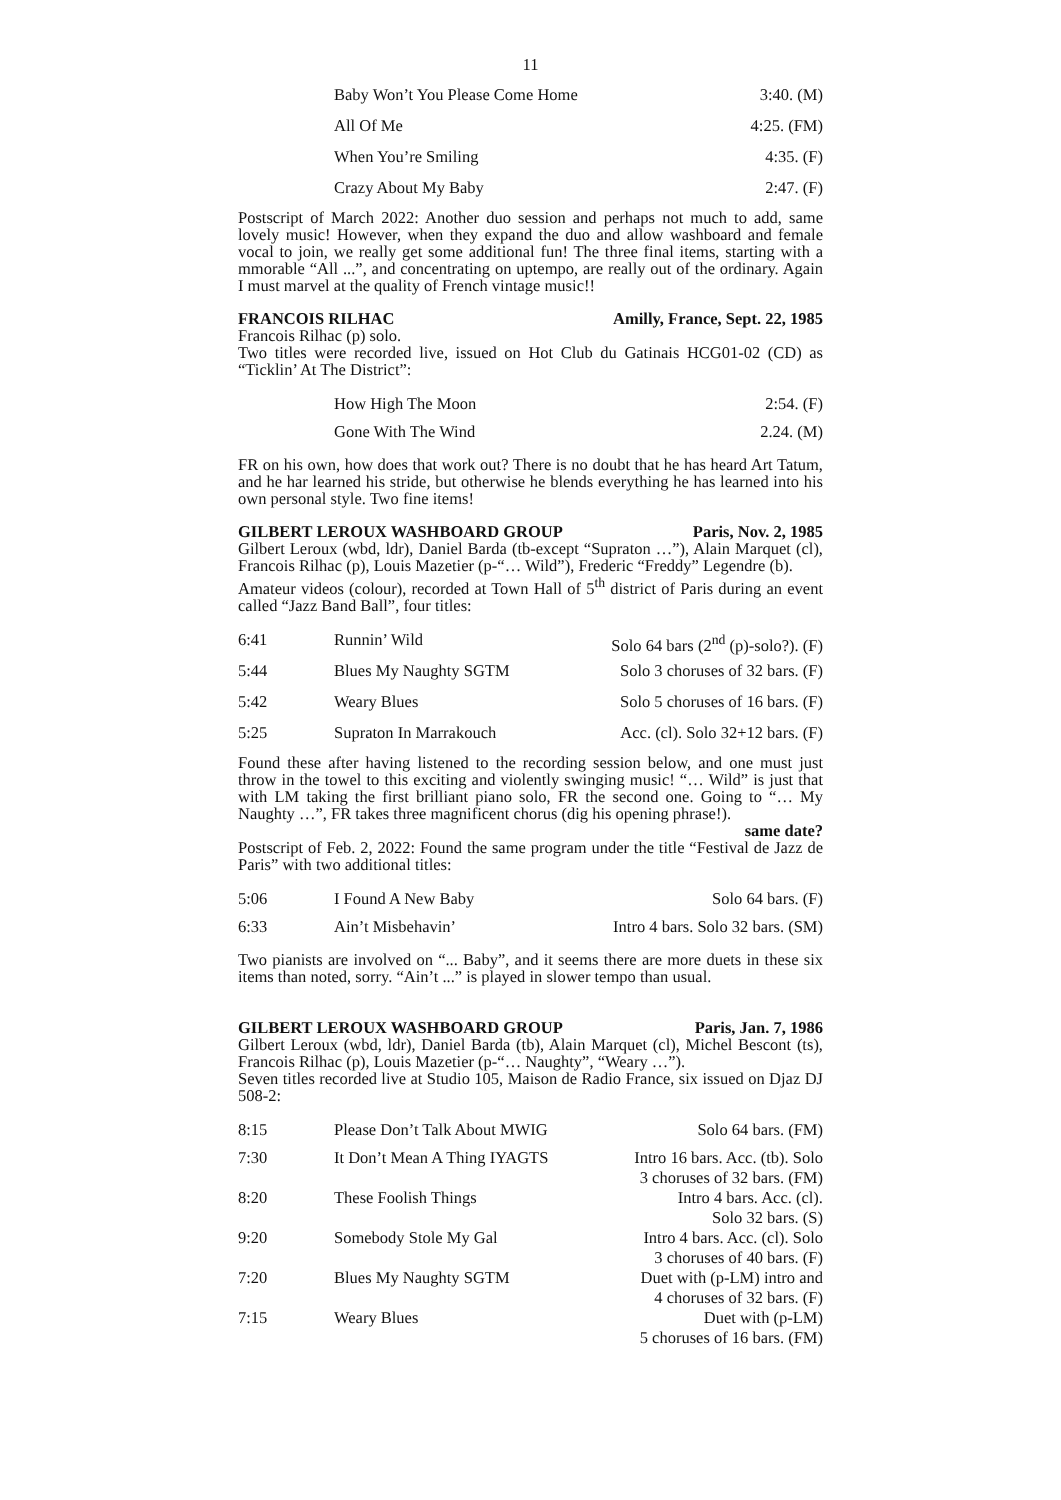11
| | Baby Won’t You Please Come Home | 3:40. (M) |
| | All Of Me | 4:25. (FM) |
| | When You’re Smiling | 4:35. (F) |
| | Crazy About My Baby | 2:47. (F) |
Postscript of March 2022: Another duo session and perhaps not much to add, same lovely music! However, when they expand the duo and allow washboard and female vocal to join, we really get some additional fun! The three final items, starting with a mmorable “All ...”, and concentrating on uptempo, are really out of the ordinary. Again I must marvel at the quality of French vintage music!!
FRANCOIS RILHAC Amilly, France, Sept. 22, 1985
Francois Rilhac (p) solo.
Two titles were recorded live, issued on Hot Club du Gatinais HCG01-02 (CD) as “Ticklin’ At The District”:
| | How High The Moon | 2:54. (F) |
| | Gone With The Wind | 2.24. (M) |
FR on his own, how does that work out? There is no doubt that he has heard Art Tatum, and he har learned his stride, but otherwise he blends everything he has learned into his own personal style. Two fine items!
GILBERT LEROUX WASHBOARD GROUP Paris, Nov. 2, 1985
Gilbert Leroux (wbd, ldr), Daniel Barda (tb-except “Supraton …”), Alain Marquet (cl), Francois Rilhac (p), Louis Mazetier (p-“… Wild”), Frederic “Freddy” Legendre (b).
Amateur videos (colour), recorded at Town Hall of 5<sup>th</sup> district of Paris during an event called “Jazz Band Ball”, four titles:
| 6:41 | Runnin’ Wild | Solo 64 bars (2<sup>nd</sup> (p)-solo?). (F) |
| 5:44 | Blues My Naughty SGTM | Solo 3 choruses of 32 bars. (F) |
| 5:42 | Weary Blues | Solo 5 choruses of 16 bars. (F) |
| 5:25 | Supraton In Marrakouch | Acc. (cl). Solo 32+12 bars. (F) |
Found these after having listened to the recording session below, and one must just throw in the towel to this exciting and violently swinging music! “… Wild” is just that with LM taking the first brilliant piano solo, FR the second one. Going to “… My Naughty …”, FR takes three magnificent chorus (dig his opening phrase!).
same date?
Postscript of Feb. 2, 2022: Found the same program under the title “Festival de Jazz de Paris” with two additional titles:
| 5:06 | I Found A New Baby | Solo 64 bars. (F) |
| 6:33 | Ain’t Misbehavin’ | Intro 4 bars. Solo 32 bars. (SM) |
Two pianists are involved on “... Baby”, and it seems there are more duets in these six items than noted, sorry. “Ain’t ...” is played in slower tempo than usual.
GILBERT LEROUX WASHBOARD GROUP Paris, Jan. 7, 1986
Gilbert Leroux (wbd, ldr), Daniel Barda (tb), Alain Marquet (cl), Michel Bescont (ts), Francois Rilhac (p), Louis Mazetier (p-“… Naughty”, “Weary …”).
Seven titles recorded live at Studio 105, Maison de Radio France, six issued on Djaz DJ 508-2:
| 8:15 | Please Don’t Talk About MWIG | Solo 64 bars. (FM) |
| 7:30 | It Don’t Mean A Thing IYAGTS | Intro 16 bars. Acc. (tb). Solo 3 choruses of 32 bars. (FM) |
| 8:20 | These Foolish Things | Intro 4 bars. Acc. (cl). Solo 32 bars. (S) |
| 9:20 | Somebody Stole My Gal | Intro 4 bars. Acc. (cl). Solo 3 choruses of 40 bars. (F) |
| 7:20 | Blues My Naughty SGTM | Duet with (p-LM) intro and 4 choruses of 32 bars. (F) |
| 7:15 | Weary Blues | Duet with (p-LM) 5 choruses of 16 bars. (FM) |